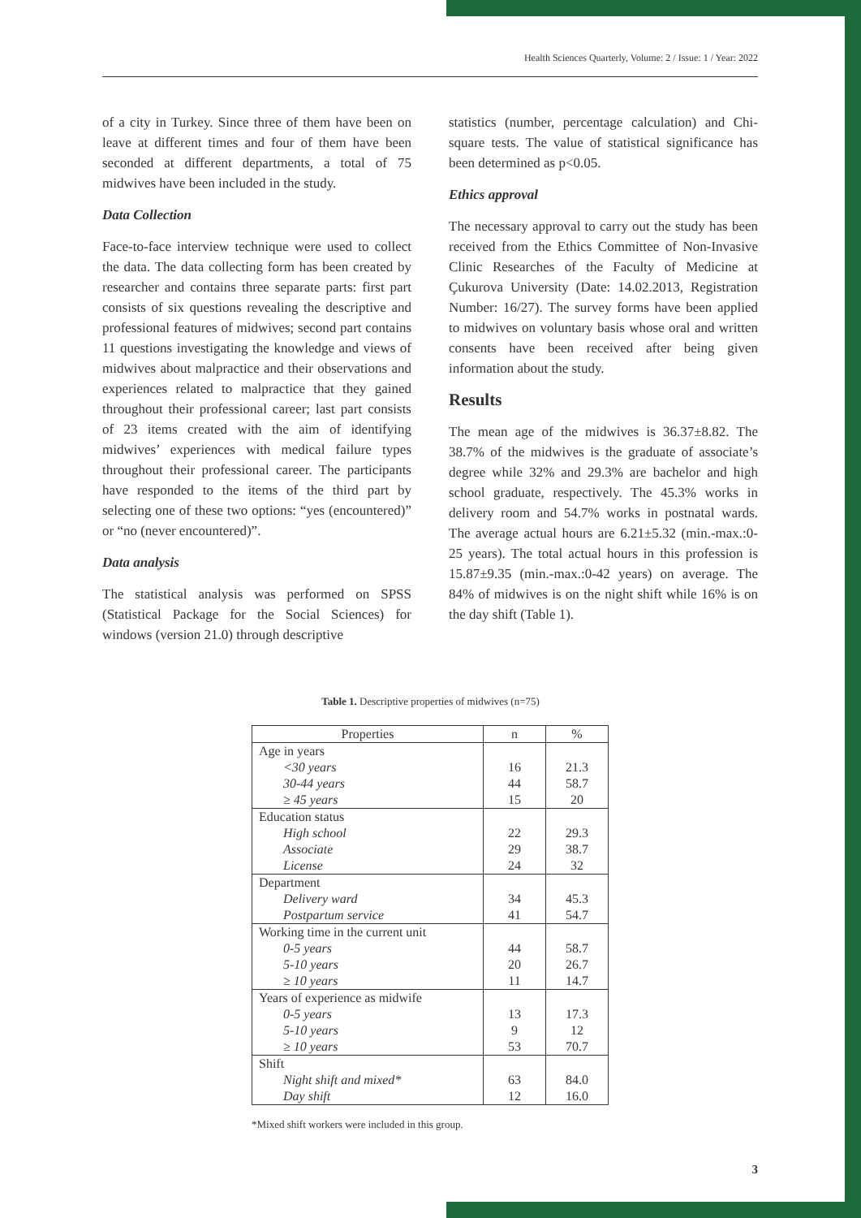Health Sciences Quarterly, Volume: 2 / Issue: 1 / Year: 2022
of a city in Turkey. Since three of them have been on leave at different times and four of them have been seconded at different departments, a total of 75 midwives have been included in the study.
Data Collection
Face-to-face interview technique were used to collect the data. The data collecting form has been created by researcher and contains three separate parts: first part consists of six questions revealing the descriptive and professional features of midwives; second part contains 11 questions investigating the knowledge and views of midwives about malpractice and their observations and experiences related to malpractice that they gained throughout their professional career; last part consists of 23 items created with the aim of identifying midwives’ experiences with medical failure types throughout their professional career. The participants have responded to the items of the third part by selecting one of these two options: “yes (encountered)” or “no (never encountered)”.
Data analysis
The statistical analysis was performed on SPSS (Statistical Package for the Social Sciences) for windows (version 21.0) through descriptive
statistics (number, percentage calculation) and Chi-square tests. The value of statistical significance has been determined as p<0.05.
Ethics approval
The necessary approval to carry out the study has been received from the Ethics Committee of Non-Invasive Clinic Researches of the Faculty of Medicine at Çukurova University (Date: 14.02.2013, Registration Number: 16/27). The survey forms have been applied to midwives on voluntary basis whose oral and written consents have been received after being given information about the study.
Results
The mean age of the midwives is 36.37±8.82. The 38.7% of the midwives is the graduate of associate’s degree while 32% and 29.3% are bachelor and high school graduate, respectively. The 45.3% works in delivery room and 54.7% works in postnatal wards. The average actual hours are 6.21±5.32 (min.-max.:0-25 years). The total actual hours in this profession is 15.87±9.35 (min.-max.:0-42 years) on average. The 84% of midwives is on the night shift while 16% is on the day shift (Table 1).
Table 1. Descriptive properties of midwives (n=75)
| Properties | n | % |
| --- | --- | --- |
| Age in years | | |
| <30 years | 16 | 21.3 |
| 30-44 years | 44 | 58.7 |
| ≥ 45 years | 15 | 20 |
| Education status | | |
| High school | 22 | 29.3 |
| Associate | 29 | 38.7 |
| License | 24 | 32 |
| Department | | |
| Delivery ward | 34 | 45.3 |
| Postpartum service | 41 | 54.7 |
| Working time in the current unit | | |
| 0-5 years | 44 | 58.7 |
| 5-10 years | 20 | 26.7 |
| ≥ 10 years | 11 | 14.7 |
| Years of experience as midwife | | |
| 0-5 years | 13 | 17.3 |
| 5-10 years | 9 | 12 |
| ≥ 10 years | 53 | 70.7 |
| Shift | | |
| Night shift and mixed* | 63 | 84.0 |
| Day shift | 12 | 16.0 |
*Mixed shift workers were included in this group.
3